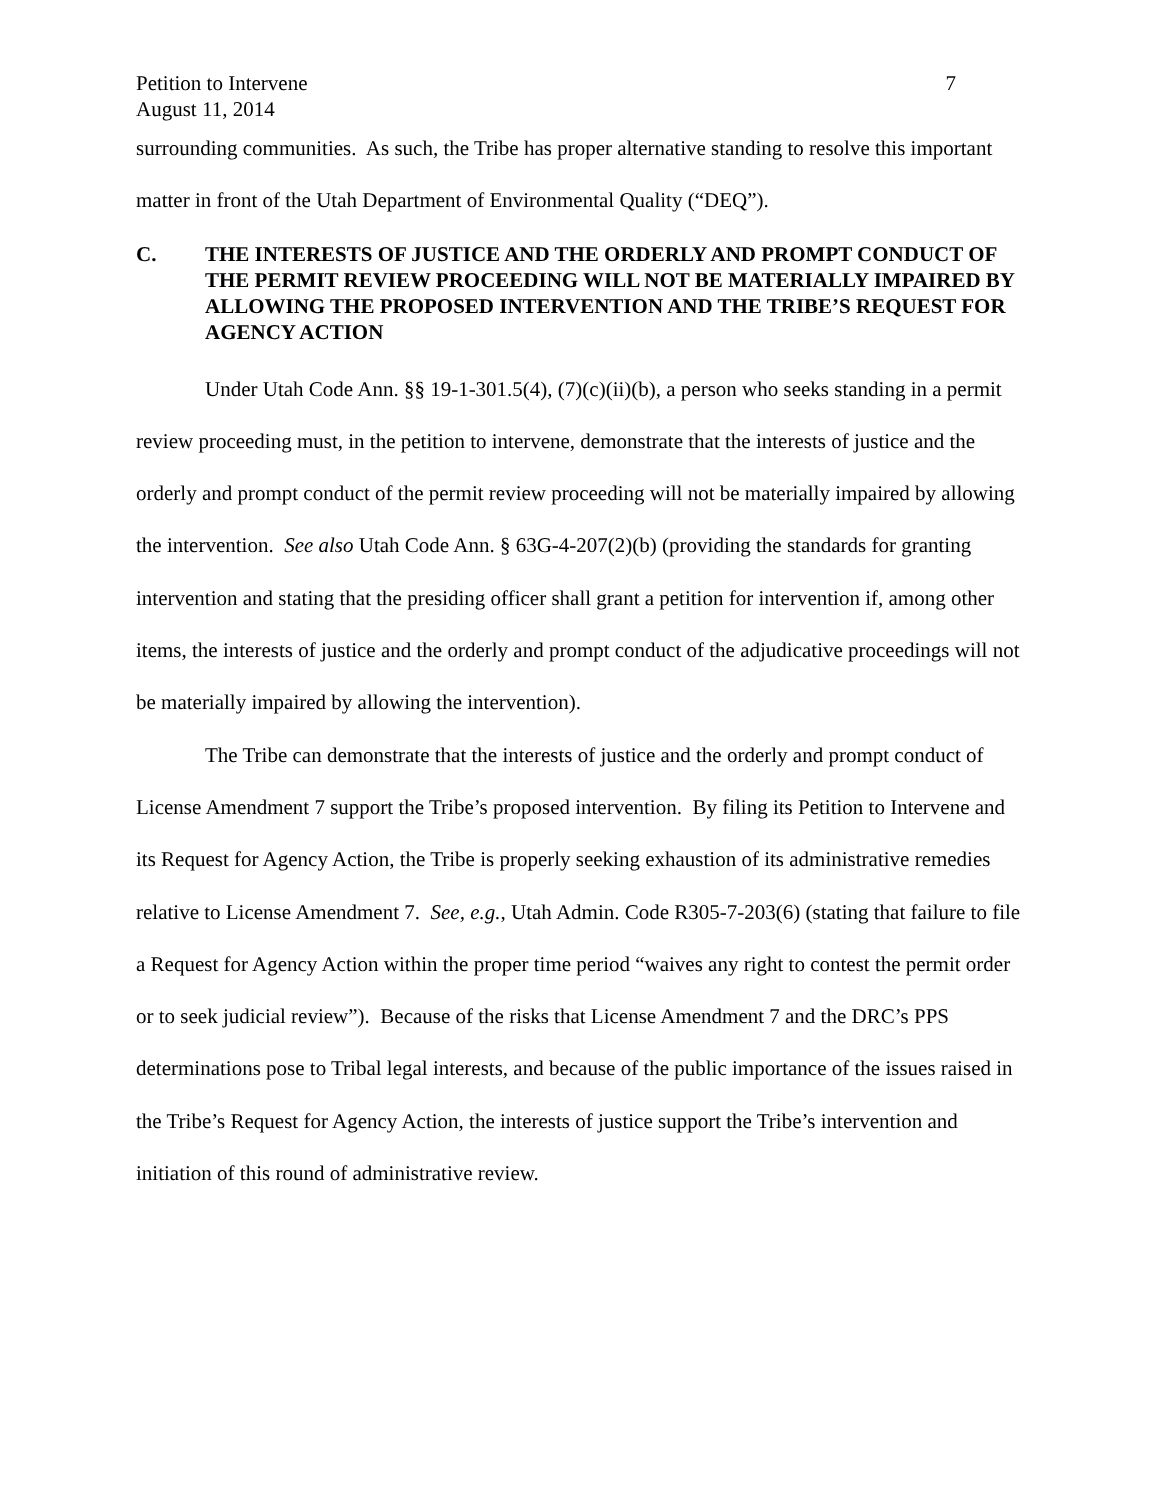Petition to Intervene 7
August 11, 2014
surrounding communities. As such, the Tribe has proper alternative standing to resolve this important matter in front of the Utah Department of Environmental Quality (“DEQ”).
C. THE INTERESTS OF JUSTICE AND THE ORDERLY AND PROMPT CONDUCT OF THE PERMIT REVIEW PROCEEDING WILL NOT BE MATERIALLY IMPAIRED BY ALLOWING THE PROPOSED INTERVENTION AND THE TRIBE’S REQUEST FOR AGENCY ACTION
Under Utah Code Ann. §§ 19-1-301.5(4), (7)(c)(ii)(b), a person who seeks standing in a permit review proceeding must, in the petition to intervene, demonstrate that the interests of justice and the orderly and prompt conduct of the permit review proceeding will not be materially impaired by allowing the intervention. See also Utah Code Ann. § 63G-4-207(2)(b) (providing the standards for granting intervention and stating that the presiding officer shall grant a petition for intervention if, among other items, the interests of justice and the orderly and prompt conduct of the adjudicative proceedings will not be materially impaired by allowing the intervention).
The Tribe can demonstrate that the interests of justice and the orderly and prompt conduct of License Amendment 7 support the Tribe’s proposed intervention. By filing its Petition to Intervene and its Request for Agency Action, the Tribe is properly seeking exhaustion of its administrative remedies relative to License Amendment 7. See, e.g., Utah Admin. Code R305-7-203(6) (stating that failure to file a Request for Agency Action within the proper time period “waives any right to contest the permit order or to seek judicial review”). Because of the risks that License Amendment 7 and the DRC’s PPS determinations pose to Tribal legal interests, and because of the public importance of the issues raised in the Tribe’s Request for Agency Action, the interests of justice support the Tribe’s intervention and initiation of this round of administrative review.